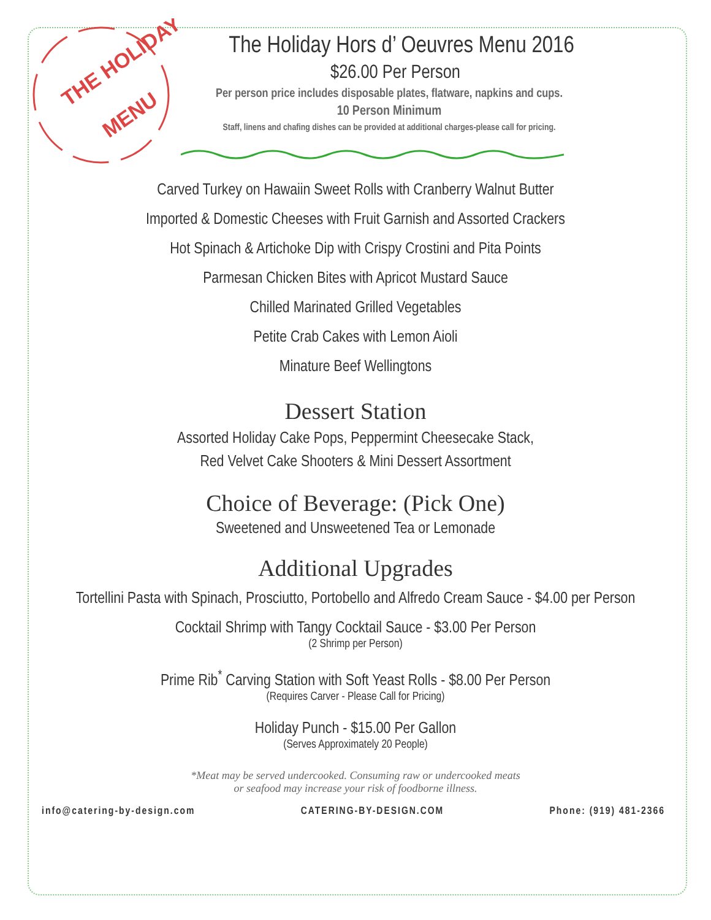THE HOLIDAY
MENU
The Holiday Hors d’ Oeuvres Menu 2016
$26.00 Per Person
Per person price includes disposable plates, flatware, napkins and cups.
10 Person Minimum
Staff, linens and chafing dishes can be provided at additional charges-please call for pricing.
Carved Turkey on Hawaiin Sweet Rolls with Cranberry Walnut Butter
Imported & Domestic Cheeses with Fruit Garnish and Assorted Crackers
Hot Spinach & Artichoke Dip with Crispy Crostini and Pita Points
Parmesan Chicken Bites with Apricot Mustard Sauce
Chilled Marinated Grilled Vegetables
Petite Crab Cakes with Lemon Aioli
Minature Beef Wellingtons
Dessert Station
Assorted Holiday Cake Pops, Peppermint Cheesecake Stack,
Red Velvet Cake Shooters & Mini Dessert Assortment
Choice of Beverage: (Pick One)
Sweetened and Unsweetened Tea or Lemonade
Additional Upgrades
Tortellini Pasta with Spinach, Prosciutto, Portobello and Alfredo Cream Sauce - $4.00 per Person
Cocktail Shrimp with Tangy Cocktail Sauce - $3.00 Per Person
(2 Shrimp per Person)
Prime Rib<sup>*</sup> Carving Station with Soft Yeast Rolls - $8.00 Per Person
(Requires Carver - Please Call for Pricing)
Holiday Punch - $15.00 Per Gallon
(Serves Approximately 20 People)
*Meat may be served undercooked. Consuming raw or undercooked meats
or seafood may increase your risk of foodborne illness.
info@catering-by-design.com CATERING-BY-DESIGN.COM Phone: (919) 481-2366